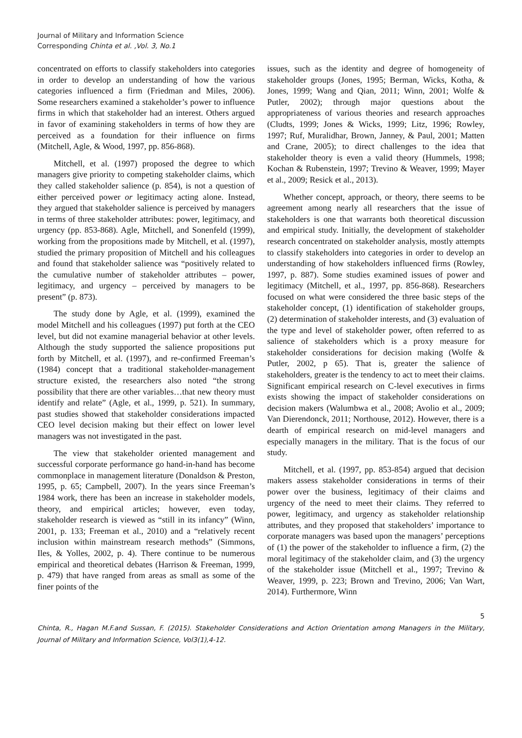Journal of Military and Information Science
Corresponding Chinta et al. ,Vol. 3, No.1
concentrated on efforts to classify stakeholders into categories in order to develop an understanding of how the various categories influenced a firm (Friedman and Miles, 2006). Some researchers examined a stakeholder’s power to influence firms in which that stakeholder had an interest. Others argued in favor of examining stakeholders in terms of how they are perceived as a foundation for their influence on firms (Mitchell, Agle, & Wood, 1997, pp. 856-868).
Mitchell, et al. (1997) proposed the degree to which managers give priority to competing stakeholder claims, which they called stakeholder salience (p. 854), is not a question of either perceived power or legitimacy acting alone. Instead, they argued that stakeholder salience is perceived by managers in terms of three stakeholder attributes: power, legitimacy, and urgency (pp. 853-868). Agle, Mitchell, and Sonenfeld (1999), working from the propositions made by Mitchell, et al. (1997), studied the primary proposition of Mitchell and his colleagues and found that stakeholder salience was “positively related to the cumulative number of stakeholder attributes – power, legitimacy, and urgency – perceived by managers to be present” (p. 873).
The study done by Agle, et al. (1999), examined the model Mitchell and his colleagues (1997) put forth at the CEO level, but did not examine managerial behavior at other levels. Although the study supported the salience propositions put forth by Mitchell, et al. (1997), and re-confirmed Freeman’s (1984) concept that a traditional stakeholder-management structure existed, the researchers also noted “the strong possibility that there are other variables…that new theory must identify and relate” (Agle, et al., 1999, p. 521). In summary, past studies showed that stakeholder considerations impacted CEO level decision making but their effect on lower level managers was not investigated in the past.
The view that stakeholder oriented management and successful corporate performance go hand-in-hand has become commonplace in management literature (Donaldson & Preston, 1995, p. 65; Campbell, 2007). In the years since Freeman’s 1984 work, there has been an increase in stakeholder models, theory, and empirical articles; however, even today, stakeholder research is viewed as “still in its infancy” (Winn, 2001, p. 133; Freeman et al., 2010) and a “relatively recent inclusion within mainstream research methods” (Simmons, Iles, & Yolles, 2002, p. 4). There continue to be numerous empirical and theoretical debates (Harrison & Freeman, 1999, p. 479) that have ranged from areas as small as some of the finer points of the
issues, such as the identity and degree of homogeneity of stakeholder groups (Jones, 1995; Berman, Wicks, Kotha, & Jones, 1999; Wang and Qian, 2011; Winn, 2001; Wolfe & Putler, 2002); through major questions about the appropriateness of various theories and research approaches (Cludts, 1999; Jones & Wicks, 1999; Litz, 1996; Rowley, 1997; Ruf, Muralidhar, Brown, Janney, & Paul, 2001; Matten and Crane, 2005); to direct challenges to the idea that stakeholder theory is even a valid theory (Hummels, 1998; Kochan & Rubenstein, 1997; Trevino & Weaver, 1999; Mayer et al., 2009; Resick et al., 2013).
Whether concept, approach, or theory, there seems to be agreement among nearly all researchers that the issue of stakeholders is one that warrants both theoretical discussion and empirical study. Initially, the development of stakeholder research concentrated on stakeholder analysis, mostly attempts to classify stakeholders into categories in order to develop an understanding of how stakeholders influenced firms (Rowley, 1997, p. 887). Some studies examined issues of power and legitimacy (Mitchell, et al., 1997, pp. 856-868). Researchers focused on what were considered the three basic steps of the stakeholder concept, (1) identification of stakeholder groups, (2) determination of stakeholder interests, and (3) evaluation of the type and level of stakeholder power, often referred to as salience of stakeholders which is a proxy measure for stakeholder considerations for decision making (Wolfe & Putler, 2002, p 65). That is, greater the salience of stakeholders, greater is the tendency to act to meet their claims. Significant empirical research on C-level executives in firms exists showing the impact of stakeholder considerations on decision makers (Walumbwa et al., 2008; Avolio et al., 2009; Van Dierendonck, 2011; Northouse, 2012). However, there is a dearth of empirical research on mid-level managers and especially managers in the military. That is the focus of our study.
Mitchell, et al. (1997, pp. 853-854) argued that decision makers assess stakeholder considerations in terms of their power over the business, legitimacy of their claims and urgency of the need to meet their claims. They referred to power, legitimacy, and urgency as stakeholder relationship attributes, and they proposed that stakeholders’ importance to corporate managers was based upon the managers’ perceptions of (1) the power of the stakeholder to influence a firm, (2) the moral legitimacy of the stakeholder claim, and (3) the urgency of the stakeholder issue (Mitchell et al., 1997; Trevino & Weaver, 1999, p. 223; Brown and Trevino, 2006; Van Wart, 2014). Furthermore, Winn
5
Chinta, R., Hagan M.F.and Sussan, F. (2015). Stakeholder Considerations and Action Orientation among Managers in the Military, Journal of Military and Information Science, Vol3(1),4-12.